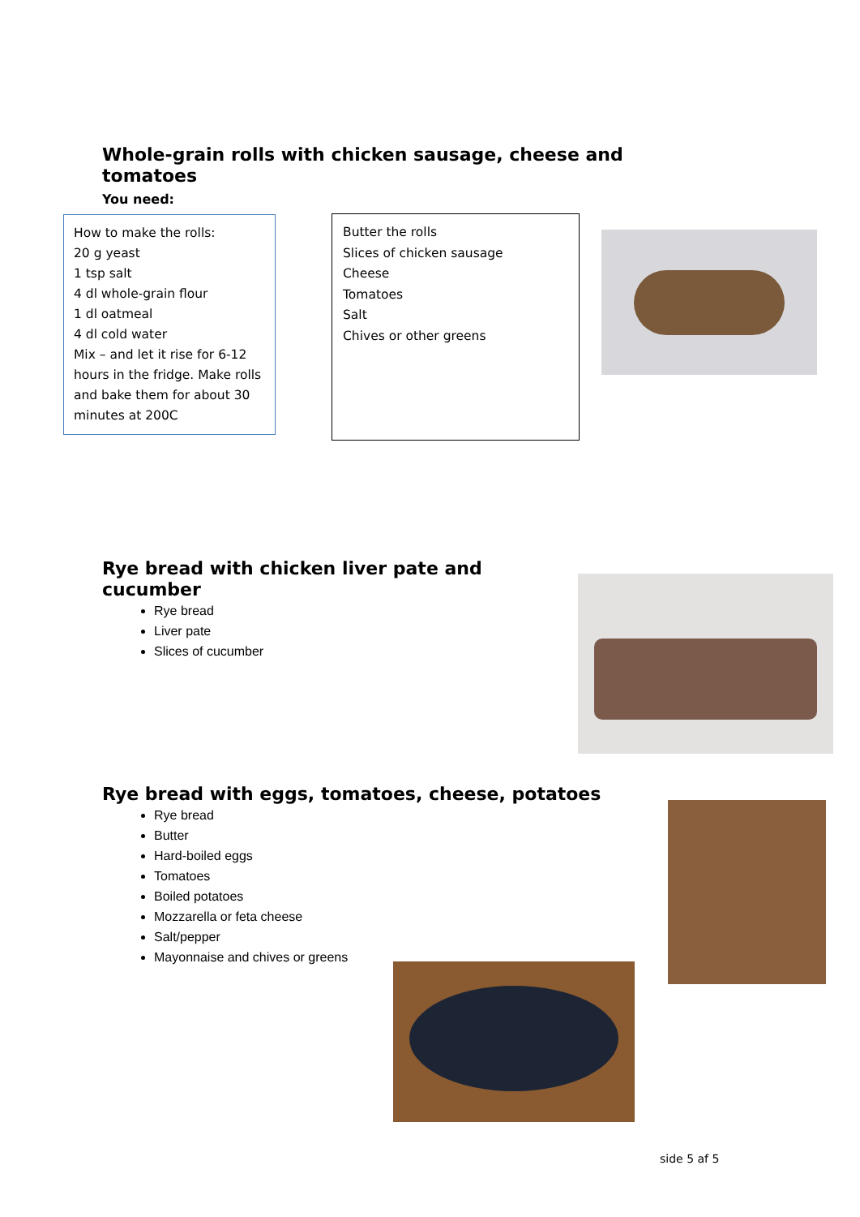Whole-grain rolls with chicken sausage, cheese and
tomatoes
You need:
How to make the rolls:
20 g yeast
1 tsp salt
4 dl whole-grain flour
1 dl oatmeal
4 dl cold water
Mix – and let it rise for 6-12 hours in the fridge. Make rolls and bake them for about 30 minutes at 200C
Butter the rolls
Slices of chicken sausage
Cheese
Tomatoes
Salt
Chives or other greens
Rye bread with chicken liver pate and
cucumber
Rye bread
Liver pate
Slices of cucumber
Rye bread with eggs, tomatoes, cheese, potatoes
Rye bread
Butter
Hard-boiled eggs
Tomatoes
Boiled potatoes
Mozzarella or feta cheese
Salt/pepper
Mayonnaise and chives or greens
side 5 af 5